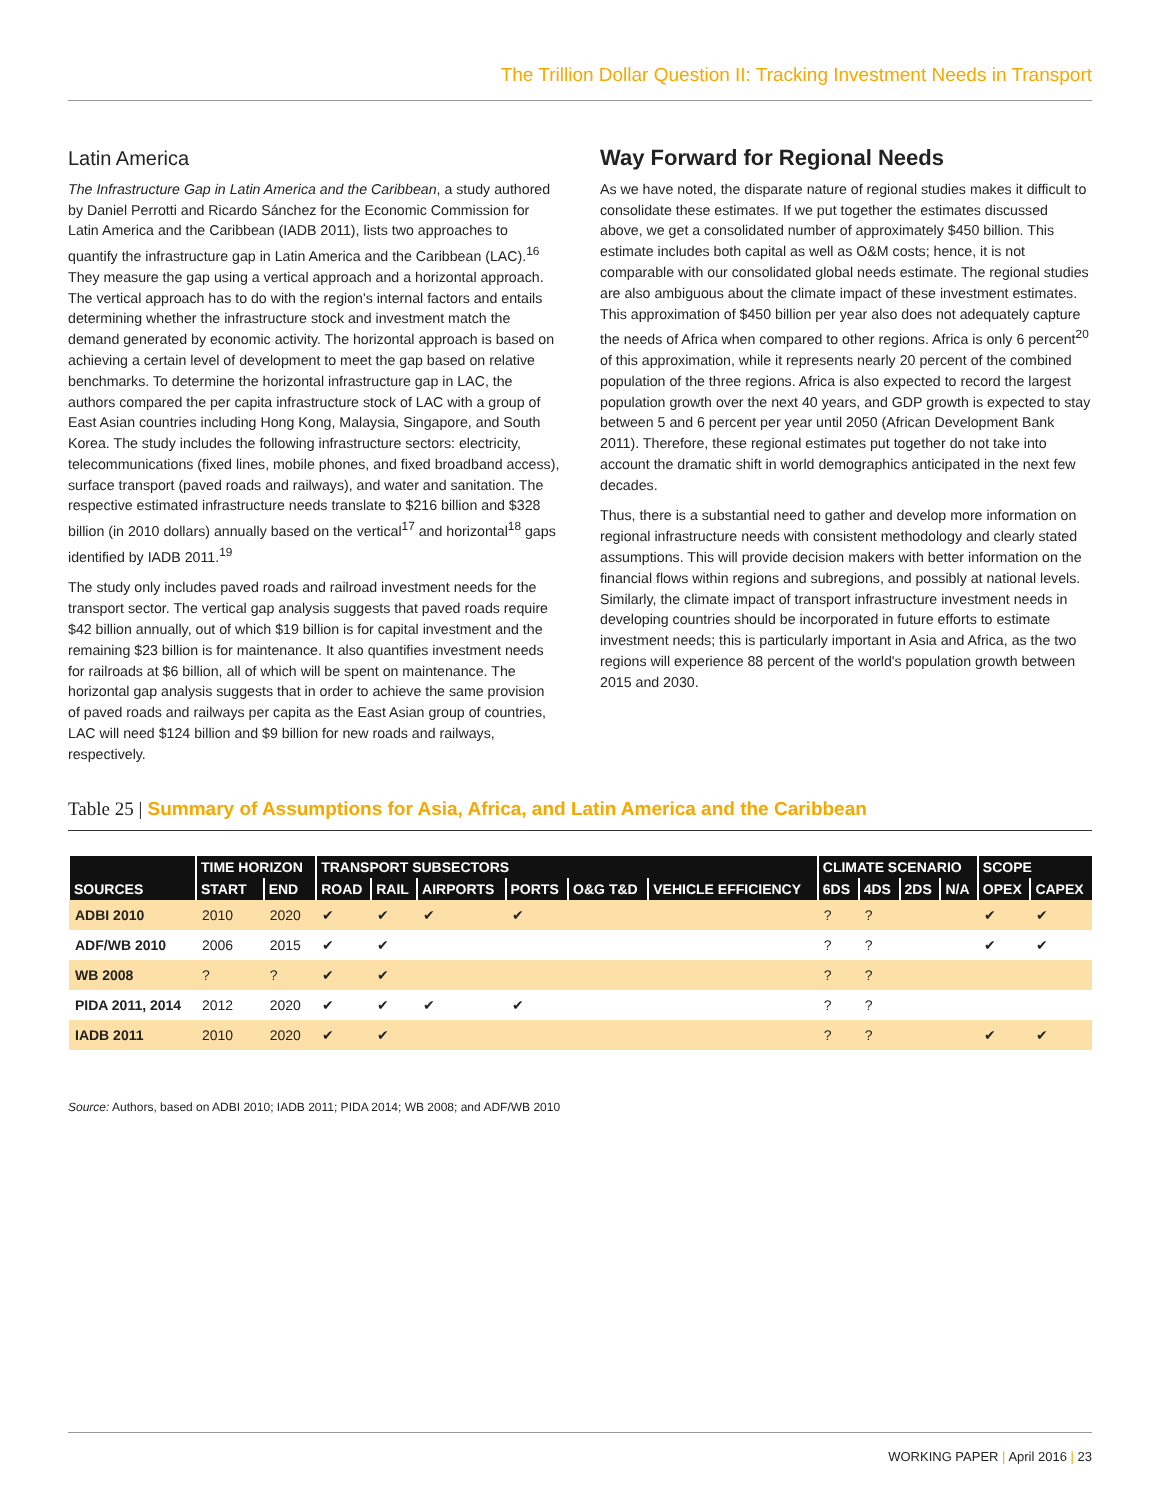The Trillion Dollar Question II: Tracking Investment Needs in Transport
Latin America
The Infrastructure Gap in Latin America and the Caribbean, a study authored by Daniel Perrotti and Ricardo Sánchez for the Economic Commission for Latin America and the Caribbean (IADB 2011), lists two approaches to quantify the infrastructure gap in Latin America and the Caribbean (LAC).<sup>16</sup> They measure the gap using a vertical approach and a horizontal approach. The vertical approach has to do with the region's internal factors and entails determining whether the infrastructure stock and investment match the demand generated by economic activity. The horizontal approach is based on achieving a certain level of development to meet the gap based on relative benchmarks. To determine the horizontal infrastructure gap in LAC, the authors compared the per capita infrastructure stock of LAC with a group of East Asian countries including Hong Kong, Malaysia, Singapore, and South Korea. The study includes the following infrastructure sectors: electricity, telecommunications (fixed lines, mobile phones, and fixed broadband access), surface transport (paved roads and railways), and water and sanitation. The respective estimated infrastructure needs translate to $216 billion and $328 billion (in 2010 dollars) annually based on the vertical<sup>17</sup> and horizontal<sup>18</sup> gaps identified by IADB 2011.<sup>19</sup>
The study only includes paved roads and railroad investment needs for the transport sector. The vertical gap analysis suggests that paved roads require $42 billion annually, out of which $19 billion is for capital investment and the remaining $23 billion is for maintenance. It also quantifies investment needs for railroads at $6 billion, all of which will be spent on maintenance. The horizontal gap analysis suggests that in order to achieve the same provision of paved roads and railways per capita as the East Asian group of countries, LAC will need $124 billion and $9 billion for new roads and railways, respectively.
Way Forward for Regional Needs
As we have noted, the disparate nature of regional studies makes it difficult to consolidate these estimates. If we put together the estimates discussed above, we get a consolidated number of approximately $450 billion. This estimate includes both capital as well as O&M costs; hence, it is not comparable with our consolidated global needs estimate. The regional studies are also ambiguous about the climate impact of these investment estimates. This approximation of $450 billion per year also does not adequately capture the needs of Africa when compared to other regions. Africa is only 6 percent<sup>20</sup> of this approximation, while it represents nearly 20 percent of the combined population of the three regions. Africa is also expected to record the largest population growth over the next 40 years, and GDP growth is expected to stay between 5 and 6 percent per year until 2050 (African Development Bank 2011). Therefore, these regional estimates put together do not take into account the dramatic shift in world demographics anticipated in the next few decades.
Thus, there is a substantial need to gather and develop more information on regional infrastructure needs with consistent methodology and clearly stated assumptions. This will provide decision makers with better information on the financial flows within regions and subregions, and possibly at national levels. Similarly, the climate impact of transport infrastructure investment needs in developing countries should be incorporated in future efforts to estimate investment needs; this is particularly important in Asia and Africa, as the two regions will experience 88 percent of the world's population growth between 2015 and 2030.
Table 25 | Summary of Assumptions for Asia, Africa, and Latin America and the Caribbean
| | TIME HORIZON | | TRANSPORT SUBSECTORS | | | | | | CLIMATE SCENARIO | | | | SCOPE | |
| --- | --- | --- | --- | --- | --- | --- | --- | --- | --- | --- | --- | --- | --- | --- |
| SOURCES | START | END | ROAD | RAIL | AIRPORTS | PORTS | O&G T&D | VEHICLE EFFICIENCY | 6DS | 4DS | 2DS | N/A | OPEX | CAPEX |
| ADBI 2010 | 2010 | 2020 | ✔ | ✔ | ✔ | ✔ | | | ? | ? | | | ✔ | ✔ |
| ADF/WB 2010 | 2006 | 2015 | ✔ | ✔ | | | | | ? | ? | | | ✔ | ✔ |
| WB 2008 | ? | ? | ✔ | ✔ | | | | | ? | ? | | | | |
| PIDA 2011, 2014 | 2012 | 2020 | ✔ | ✔ | ✔ | ✔ | | | ? | ? | | | | |
| IADB 2011 | 2010 | 2020 | ✔ | ✔ | | | | | ? | ? | | | ✔ | ✔ |
Source: Authors, based on ADBI 2010; IADB 2011; PIDA 2014; WB 2008; and ADF/WB 2010
WORKING PAPER | April 2016 | 23